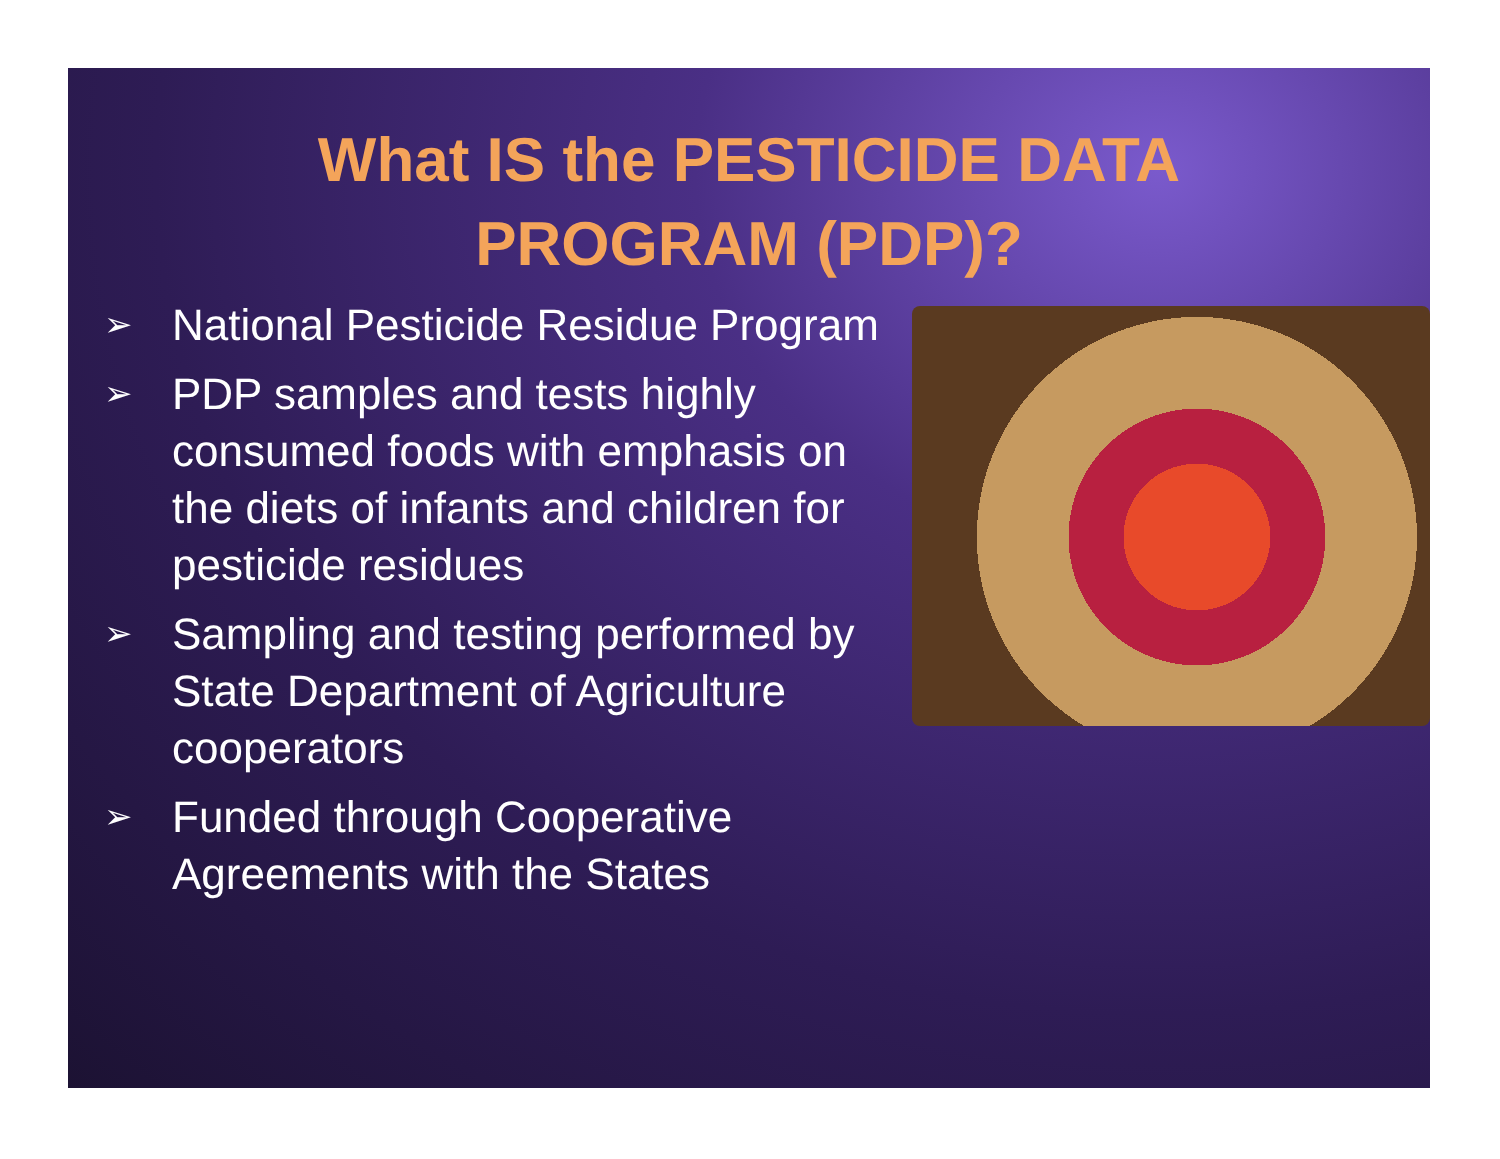What IS the PESTICIDE DATA
PROGRAM (PDP)?
➢ National Pesticide Residue Program
➢ PDP samples and tests highly consumed foods with emphasis on the diets of infants and children for pesticide residues
➢ Sampling and testing performed by State Department of Agriculture cooperators
➢ Funded through Cooperative Agreements with the States